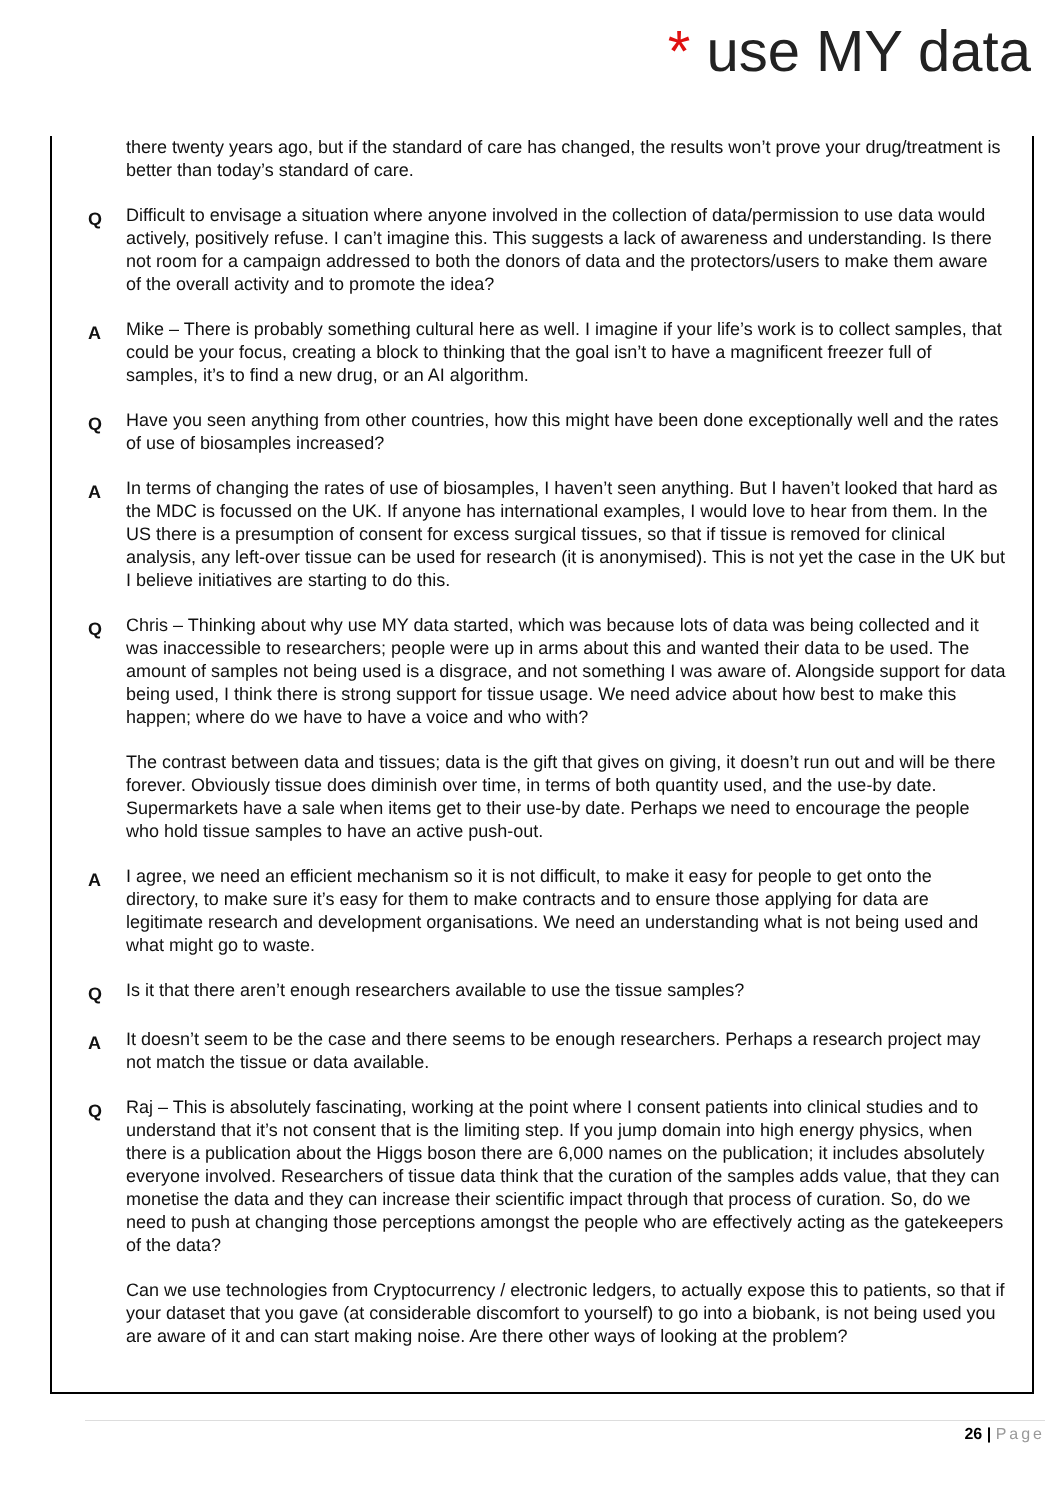* use MY data
there twenty years ago, but if the standard of care has changed, the results won’t prove your drug/treatment is better than today’s standard of care.
Q
Difficult to envisage a situation where anyone involved in the collection of data/permission to use data would actively, positively refuse. I can’t imagine this. This suggests a lack of awareness and understanding. Is there not room for a campaign addressed to both the donors of data and the protectors/users to make them aware of the overall activity and to promote the idea?
A
Mike – There is probably something cultural here as well. I imagine if your life’s work is to collect samples, that could be your focus, creating a block to thinking that the goal isn’t to have a magnificent freezer full of samples, it’s to find a new drug, or an AI algorithm.
Q
Have you seen anything from other countries, how this might have been done exceptionally well and the rates of use of biosamples increased?
A
In terms of changing the rates of use of biosamples, I haven’t seen anything. But I haven’t looked that hard as the MDC is focussed on the UK. If anyone has international examples, I would love to hear from them. In the US there is a presumption of consent for excess surgical tissues, so that if tissue is removed for clinical analysis, any left-over tissue can be used for research (it is anonymised). This is not yet the case in the UK but I believe initiatives are starting to do this.
Q
Chris – Thinking about why use MY data started, which was because lots of data was being collected and it was inaccessible to researchers; people were up in arms about this and wanted their data to be used. The amount of samples not being used is a disgrace, and not something I was aware of. Alongside support for data being used, I think there is strong support for tissue usage. We need advice about how best to make this happen; where do we have to have a voice and who with?
The contrast between data and tissues; data is the gift that gives on giving, it doesn’t run out and will be there forever. Obviously tissue does diminish over time, in terms of both quantity used, and the use-by date. Supermarkets have a sale when items get to their use-by date. Perhaps we need to encourage the people who hold tissue samples to have an active push-out.
A
I agree, we need an efficient mechanism so it is not difficult, to make it easy for people to get onto the directory, to make sure it’s easy for them to make contracts and to ensure those applying for data are legitimate research and development organisations. We need an understanding what is not being used and what might go to waste.
Q
Is it that there aren’t enough researchers available to use the tissue samples?
A
It doesn’t seem to be the case and there seems to be enough researchers. Perhaps a research project may not match the tissue or data available.
Q
Raj – This is absolutely fascinating, working at the point where I consent patients into clinical studies and to understand that it’s not consent that is the limiting step. If you jump domain into high energy physics, when there is a publication about the Higgs boson there are 6,000 names on the publication; it includes absolutely everyone involved. Researchers of tissue data think that the curation of the samples adds value, that they can monetise the data and they can increase their scientific impact through that process of curation. So, do we need to push at changing those perceptions amongst the people who are effectively acting as the gatekeepers of the data?
Can we use technologies from Cryptocurrency / electronic ledgers, to actually expose this to patients, so that if your dataset that you gave (at considerable discomfort to yourself) to go into a biobank, is not being used you are aware of it and can start making noise. Are there other ways of looking at the problem?
26 | Page